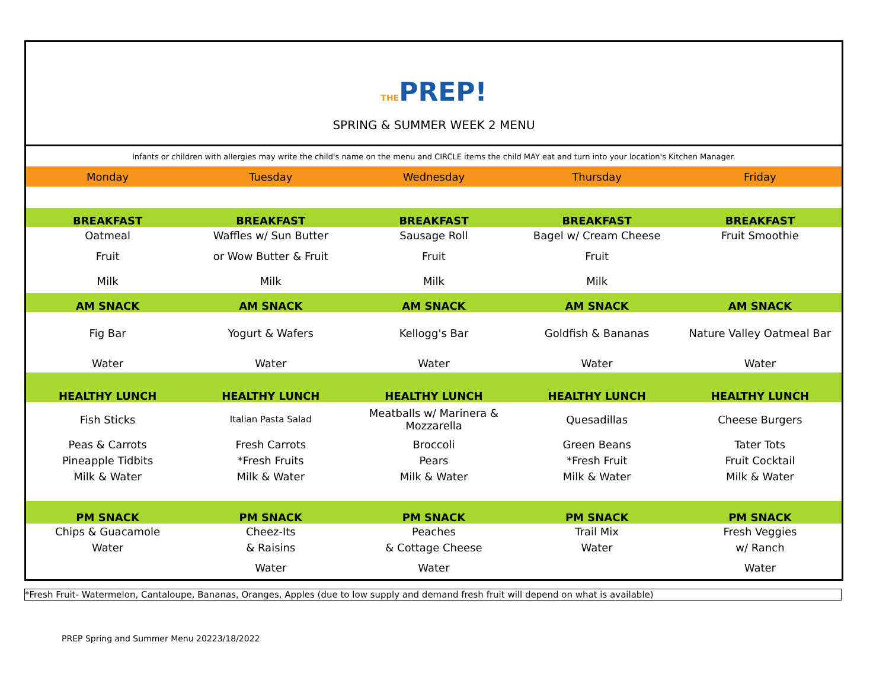THEPREP!
SPRING & SUMMER WEEK 2 MENU
| Infants or children with allergies may write the child's name on the menu and CIRCLE items the child MAY eat and turn into your location's Kitchen Manager. | | | | |
| Monday | Tuesday | Wednesday | Thursday | Friday |
| BREAKFAST | BREAKFAST | BREAKFAST | BREAKFAST | BREAKFAST |
| Oatmeal | Waffles w/ Sun Butter | Sausage Roll | Bagel w/ Cream Cheese | Fruit Smoothie |
| Fruit | or Wow Butter & Fruit | Fruit | Fruit | |
| Milk | Milk | Milk | Milk | |
| AM SNACK | AM SNACK | AM SNACK | AM SNACK | AM SNACK |
| Fig Bar | Yogurt & Wafers | Kellogg's Bar | Goldfish & Bananas | Nature Valley Oatmeal Bar |
| Water | Water | Water | Water | Water |
| HEALTHY LUNCH | HEALTHY LUNCH | HEALTHY LUNCH | HEALTHY LUNCH | HEALTHY LUNCH |
| Fish Sticks | Italian Pasta Salad | Meatballs w/ Marinera & Mozzarella | Quesadillas | Cheese Burgers |
| Peas & Carrots | Fresh Carrots | Broccoli | Green Beans | Tater Tots |
| Pineapple Tidbits | *Fresh Fruits | Pears | *Fresh Fruit | Fruit Cocktail |
| Milk & Water | Milk & Water | Milk & Water | Milk & Water | Milk & Water |
| PM SNACK | PM SNACK | PM SNACK | PM SNACK | PM SNACK |
| Chips & Guacamole | Cheez-Its | Peaches | Trail Mix | Fresh Veggies |
| Water | & Raisins | & Cottage Cheese | Water | w/ Ranch |
| | Water | Water | | Water |
*Fresh Fruit- Watermelon, Cantaloupe, Bananas, Oranges, Apples (due to low supply and demand fresh fruit will depend on what is available)
PREP Spring and Summer Menu 20223/18/2022